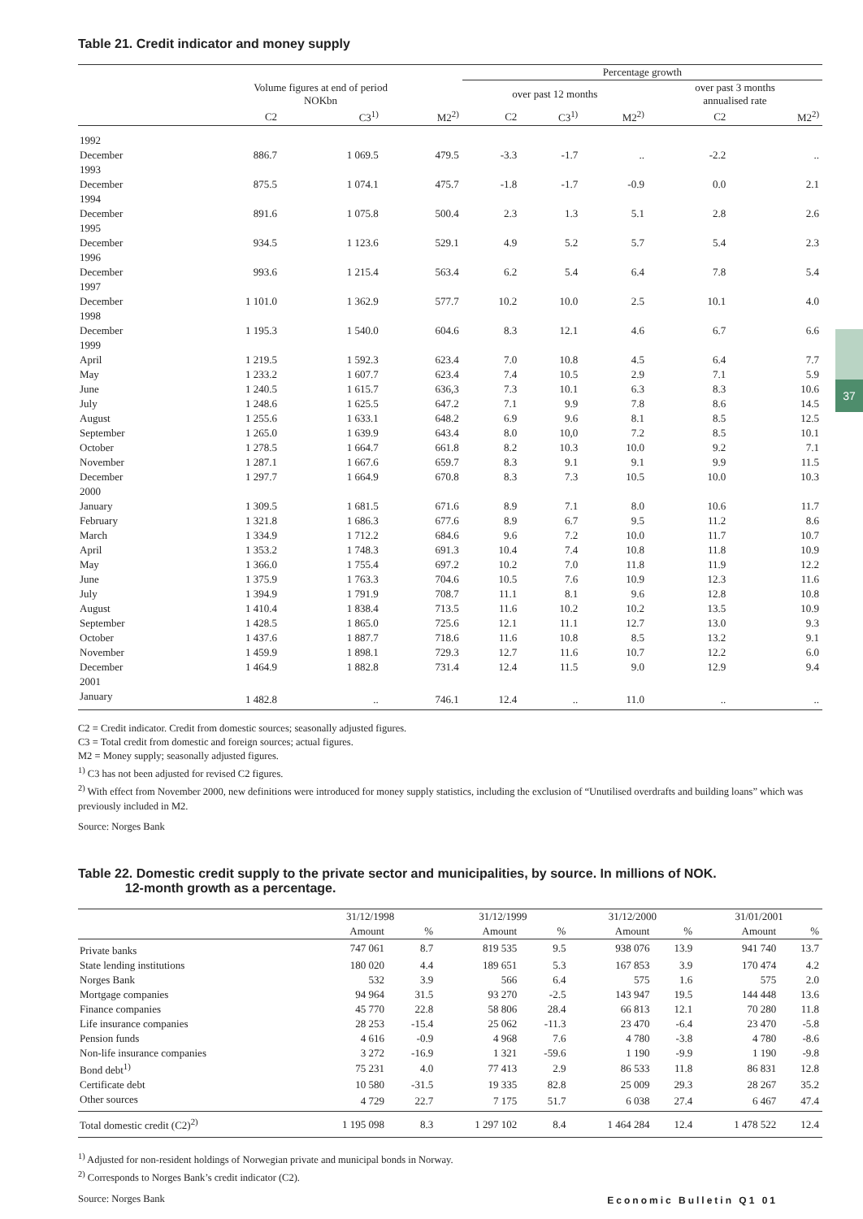37
Table 21. Credit indicator and money supply
| | | | | Percentage growth | | | | |
| --- | --- | --- | --- | --- | --- | --- | --- | --- |
| | Volume figures at end of period NOKbn | | | over past 12 months | | | over past 3 months annualised rate | |
| | C2 | C3<sup>1)</sup> | M2<sup>2)</sup> | C2 | C3<sup>1)</sup> | M2<sup>2)</sup> | C2 | M2<sup>2)</sup> |
| 1992 | | | | | | | | |
| December | 886.7 | 1 069.5 | 479.5 | -3.3 | -1.7 | .. | -2.2 | .. |
| 1993 | | | | | | | | |
| December | 875.5 | 1 074.1 | 475.7 | -1.8 | -1.7 | -0.9 | 0.0 | 2.1 |
| 1994 | | | | | | | | |
| December | 891.6 | 1 075.8 | 500.4 | 2.3 | 1.3 | 5.1 | 2.8 | 2.6 |
| 1995 | | | | | | | | |
| December | 934.5 | 1 123.6 | 529.1 | 4.9 | 5.2 | 5.7 | 5.4 | 2.3 |
| 1996 | | | | | | | | |
| December | 993.6 | 1 215.4 | 563.4 | 6.2 | 5.4 | 6.4 | 7.8 | 5.4 |
| 1997 | | | | | | | | |
| December | 1 101.0 | 1 362.9 | 577.7 | 10.2 | 10.0 | 2.5 | 10.1 | 4.0 |
| 1998 | | | | | | | | |
| December | 1 195.3 | 1 540.0 | 604.6 | 8.3 | 12.1 | 4.6 | 6.7 | 6.6 |
| 1999 | | | | | | | | |
| April | 1 219.5 | 1 592.3 | 623.4 | 7.0 | 10.8 | 4.5 | 6.4 | 7.7 |
| May | 1 233.2 | 1 607.7 | 623.4 | 7.4 | 10.5 | 2.9 | 7.1 | 5.9 |
| June | 1 240.5 | 1 615.7 | 636,3 | 7.3 | 10.1 | 6.3 | 8.3 | 10.6 |
| July | 1 248.6 | 1 625.5 | 647.2 | 7.1 | 9.9 | 7.8 | 8.6 | 14.5 |
| August | 1 255.6 | 1 633.1 | 648.2 | 6.9 | 9.6 | 8.1 | 8.5 | 12.5 |
| September | 1 265.0 | 1 639.9 | 643.4 | 8.0 | 10,0 | 7.2 | 8.5 | 10.1 |
| October | 1 278.5 | 1 664.7 | 661.8 | 8.2 | 10.3 | 10.0 | 9.2 | 7.1 |
| November | 1 287.1 | 1 667.6 | 659.7 | 8.3 | 9.1 | 9.1 | 9.9 | 11.5 |
| December | 1 297.7 | 1 664.9 | 670.8 | 8.3 | 7.3 | 10.5 | 10.0 | 10.3 |
| 2000 | | | | | | | | |
| January | 1 309.5 | 1 681.5 | 671.6 | 8.9 | 7.1 | 8.0 | 10.6 | 11.7 |
| February | 1 321.8 | 1 686.3 | 677.6 | 8.9 | 6.7 | 9.5 | 11.2 | 8.6 |
| March | 1 334.9 | 1 712.2 | 684.6 | 9.6 | 7.2 | 10.0 | 11.7 | 10.7 |
| April | 1 353.2 | 1 748.3 | 691.3 | 10.4 | 7.4 | 10.8 | 11.8 | 10.9 |
| May | 1 366.0 | 1 755.4 | 697.2 | 10.2 | 7.0 | 11.8 | 11.9 | 12.2 |
| June | 1 375.9 | 1 763.3 | 704.6 | 10.5 | 7.6 | 10.9 | 12.3 | 11.6 |
| July | 1 394.9 | 1 791.9 | 708.7 | 11.1 | 8.1 | 9.6 | 12.8 | 10.8 |
| August | 1 410.4 | 1 838.4 | 713.5 | 11.6 | 10.2 | 10.2 | 13.5 | 10.9 |
| September | 1 428.5 | 1 865.0 | 725.6 | 12.1 | 11.1 | 12.7 | 13.0 | 9.3 |
| October | 1 437.6 | 1 887.7 | 718.6 | 11.6 | 10.8 | 8.5 | 13.2 | 9.1 |
| November | 1 459.9 | 1 898.1 | 729.3 | 12.7 | 11.6 | 10.7 | 12.2 | 6.0 |
| December | 1 464.9 | 1 882.8 | 731.4 | 12.4 | 11.5 | 9.0 | 12.9 | 9.4 |
| 2001 | | | | | | | | |
| January | 1 482.8 | .. | 746.1 | 12.4 | .. | 11.0 | .. | .. |
C2 = Credit indicator. Credit from domestic sources; seasonally adjusted figures.
C3 = Total credit from domestic and foreign sources; actual figures.
M2 = Money supply; seasonally adjusted figures.
<sup>1)</sup> C3 has not been adjusted for revised C2 figures.
<sup>2)</sup> With effect from November 2000, new definitions were introduced for money supply statistics, including the exclusion of “Unutilised overdrafts and building loans” which was previously included in M2.
Source: Norges Bank
Table 22. Domestic credit supply to the private sector and municipalities, by source. In millions of NOK.
12-month growth as a percentage.
| | 31/12/1998 | | 31/12/1999 | | 31/12/2000 | | 31/01/2001 | |
| --- | --- | --- | --- | --- | --- | --- | --- | --- |
| | Amount | % | Amount | % | Amount | % | Amount | % |
| Private banks | 747 061 | 8.7 | 819 535 | 9.5 | 938 076 | 13.9 | 941 740 | 13.7 |
| State lending institutions | 180 020 | 4.4 | 189 651 | 5.3 | 167 853 | 3.9 | 170 474 | 4.2 |
| Norges Bank | 532 | 3.9 | 566 | 6.4 | 575 | 1.6 | 575 | 2.0 |
| Mortgage companies | 94 964 | 31.5 | 93 270 | -2.5 | 143 947 | 19.5 | 144 448 | 13.6 |
| Finance companies | 45 770 | 22.8 | 58 806 | 28.4 | 66 813 | 12.1 | 70 280 | 11.8 |
| Life insurance companies | 28 253 | -15.4 | 25 062 | -11.3 | 23 470 | -6.4 | 23 470 | -5.8 |
| Pension funds | 4 616 | -0.9 | 4 968 | 7.6 | 4 780 | -3.8 | 4 780 | -8.6 |
| Non-life insurance companies | 3 272 | -16.9 | 1 321 | -59.6 | 1 190 | -9.9 | 1 190 | -9.8 |
| Bond debt<sup>1)</sup> | 75 231 | 4.0 | 77 413 | 2.9 | 86 533 | 11.8 | 86 831 | 12.8 |
| Certificate debt | 10 580 | -31.5 | 19 335 | 82.8 | 25 009 | 29.3 | 28 267 | 35.2 |
| Other sources | 4 729 | 22.7 | 7 175 | 51.7 | 6 038 | 27.4 | 6 467 | 47.4 |
| Total domestic credit (C2)<sup>2)</sup> | 1 195 098 | 8.3 | 1 297 102 | 8.4 | 1 464 284 | 12.4 | 1 478 522 | 12.4 |
<sup>1)</sup> Adjusted for non-resident holdings of Norwegian private and municipal bonds in Norway.
<sup>2)</sup> Corresponds to Norges Bank’s credit indicator (C2).
Source: Norges Bank
Economic Bulletin Q1 01